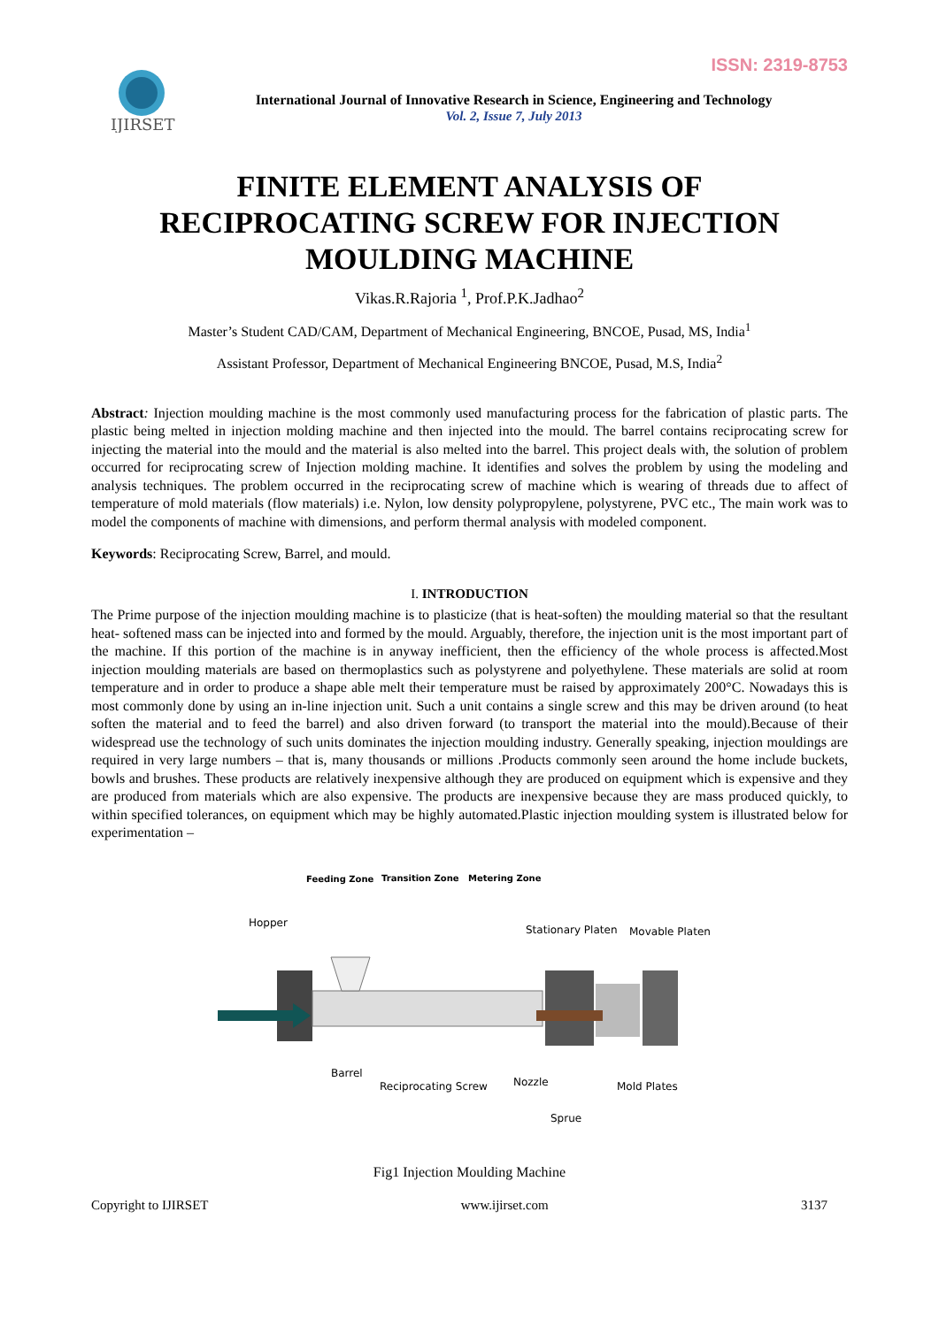ISSN: 2319-8753
IJIRSET
International Journal of Innovative Research in Science, Engineering and Technology
Vol. 2, Issue 7, July 2013
FINITE ELEMENT ANALYSIS OF RECIPROCATING SCREW FOR INJECTION MOULDING MACHINE
Vikas.R.Rajoria <sup>1</sup>, Prof.P.K.Jadhao<sup>2</sup>
Master’s Student CAD/CAM, Department of Mechanical Engineering, BNCOE, Pusad, MS, India<sup>1</sup>
Assistant Professor, Department of Mechanical Engineering BNCOE, Pusad, M.S, India<sup>2</sup>
Abstract: Injection moulding machine is the most commonly used manufacturing process for the fabrication of plastic parts. The plastic being melted in injection molding machine and then injected into the mould. The barrel contains reciprocating screw for injecting the material into the mould and the material is also melted into the barrel. This project deals with, the solution of problem occurred for reciprocating screw of Injection molding machine. It identifies and solves the problem by using the modeling and analysis techniques. The problem occurred in the reciprocating screw of machine which is wearing of threads due to affect of temperature of mold materials (flow materials) i.e. Nylon, low density polypropylene, polystyrene, PVC etc., The main work was to model the components of machine with dimensions, and perform thermal analysis with modeled component.
Keywords: Reciprocating Screw, Barrel, and mould.
I. INTRODUCTION
The Prime purpose of the injection moulding machine is to plasticize (that is heat-soften) the moulding material so that the resultant heat- softened mass can be injected into and formed by the mould. Arguably, therefore, the injection unit is the most important part of the machine. If this portion of the machine is in anyway inefficient, then the efficiency of the whole process is affected.Most injection moulding materials are based on thermoplastics such as polystyrene and polyethylene. These materials are solid at room temperature and in order to produce a shape able melt their temperature must be raised by approximately 200°C. Nowadays this is most commonly done by using an in-line injection unit. Such a unit contains a single screw and this may be driven around (to heat soften the material and to feed the barrel) and also driven forward (to transport the material into the mould).Because of their widespread use the technology of such units dominates the injection moulding industry. Generally speaking, injection mouldings are required in very large numbers – that is, many thousands or millions .Products commonly seen around the home include buckets, bowls and brushes. These products are relatively inexpensive although they are produced on equipment which is expensive and they are produced from materials which are also expensive. The products are inexpensive because they are mass produced quickly, to within specified tolerances, on equipment which may be highly automated.Plastic injection moulding system is illustrated below for experimentation –
Feeding Zone
Transition Zone
Metering Zone
Hopper
Stationary Platen
Movable Platen
Barrel
Reciprocating Screw
Nozzle
Mold Plates
Sprue
Fig1 Injection Moulding Machine
Copyright to IJIRSET www.ijirset.com 3137